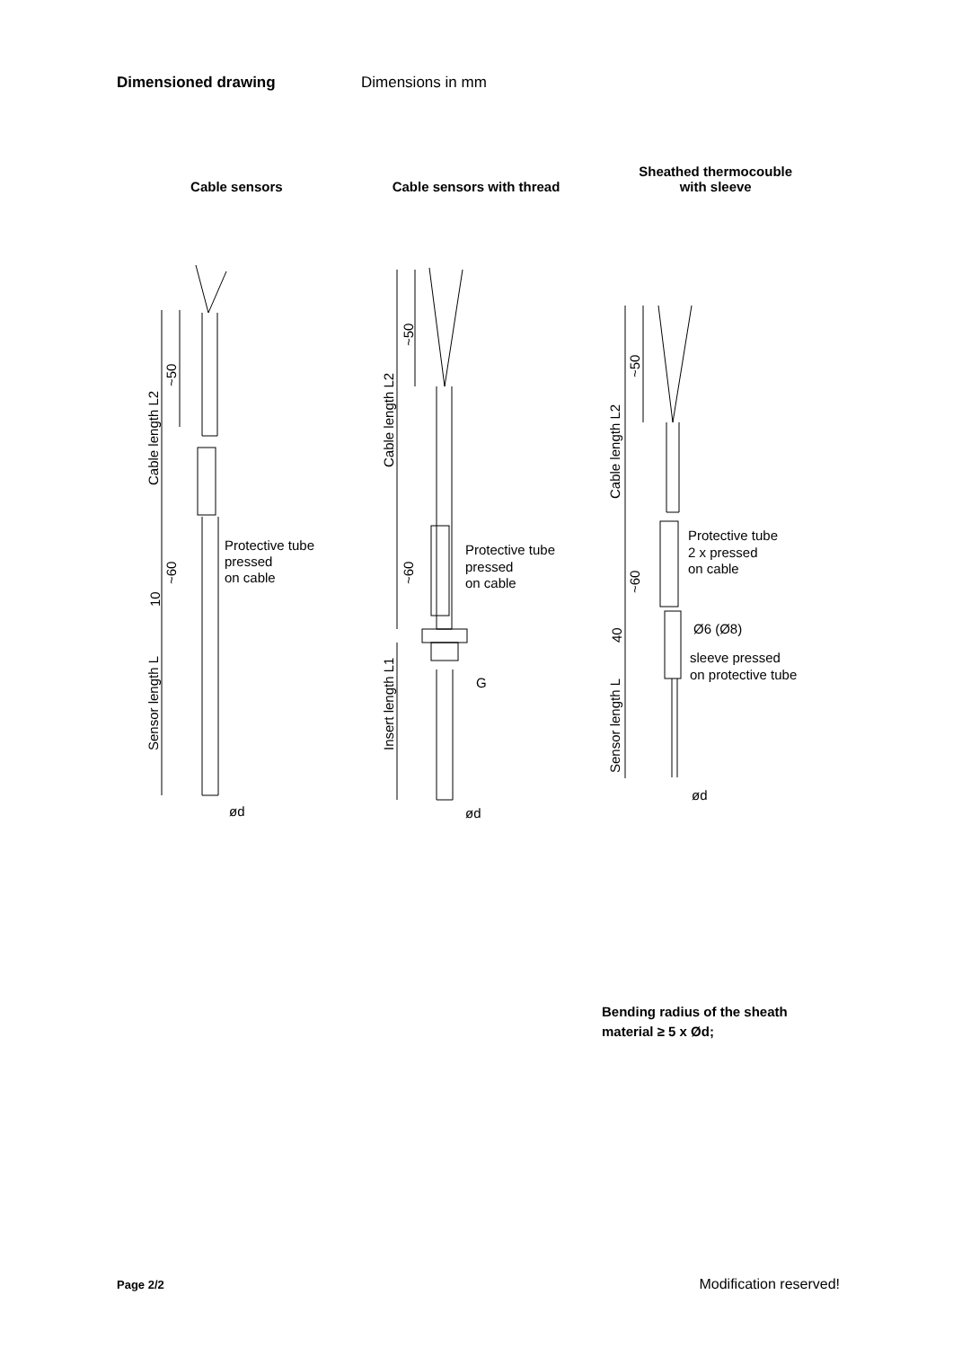Dimensioned drawing Dimensions in mm
Cable sensors
Cable sensors with thread
Sheathed thermocouble
with sleeve
Protective tube
pressed
on cable
ød
Cable length L2
Sensor length L
~50
~60
10
Protective tube
pressed
on cable
G
ød
Cable length L2
Insert length L1
~50
~60
Protective tube
2 x pressed
on cable
Ø6 (Ø8)
sleeve pressed
on protective tube
ød
Cable length L2
Sensor length L
~50
~60
40
Bending radius of the sheath
material ≥ 5 x Ød;
Page 2/2 Modification reserved!